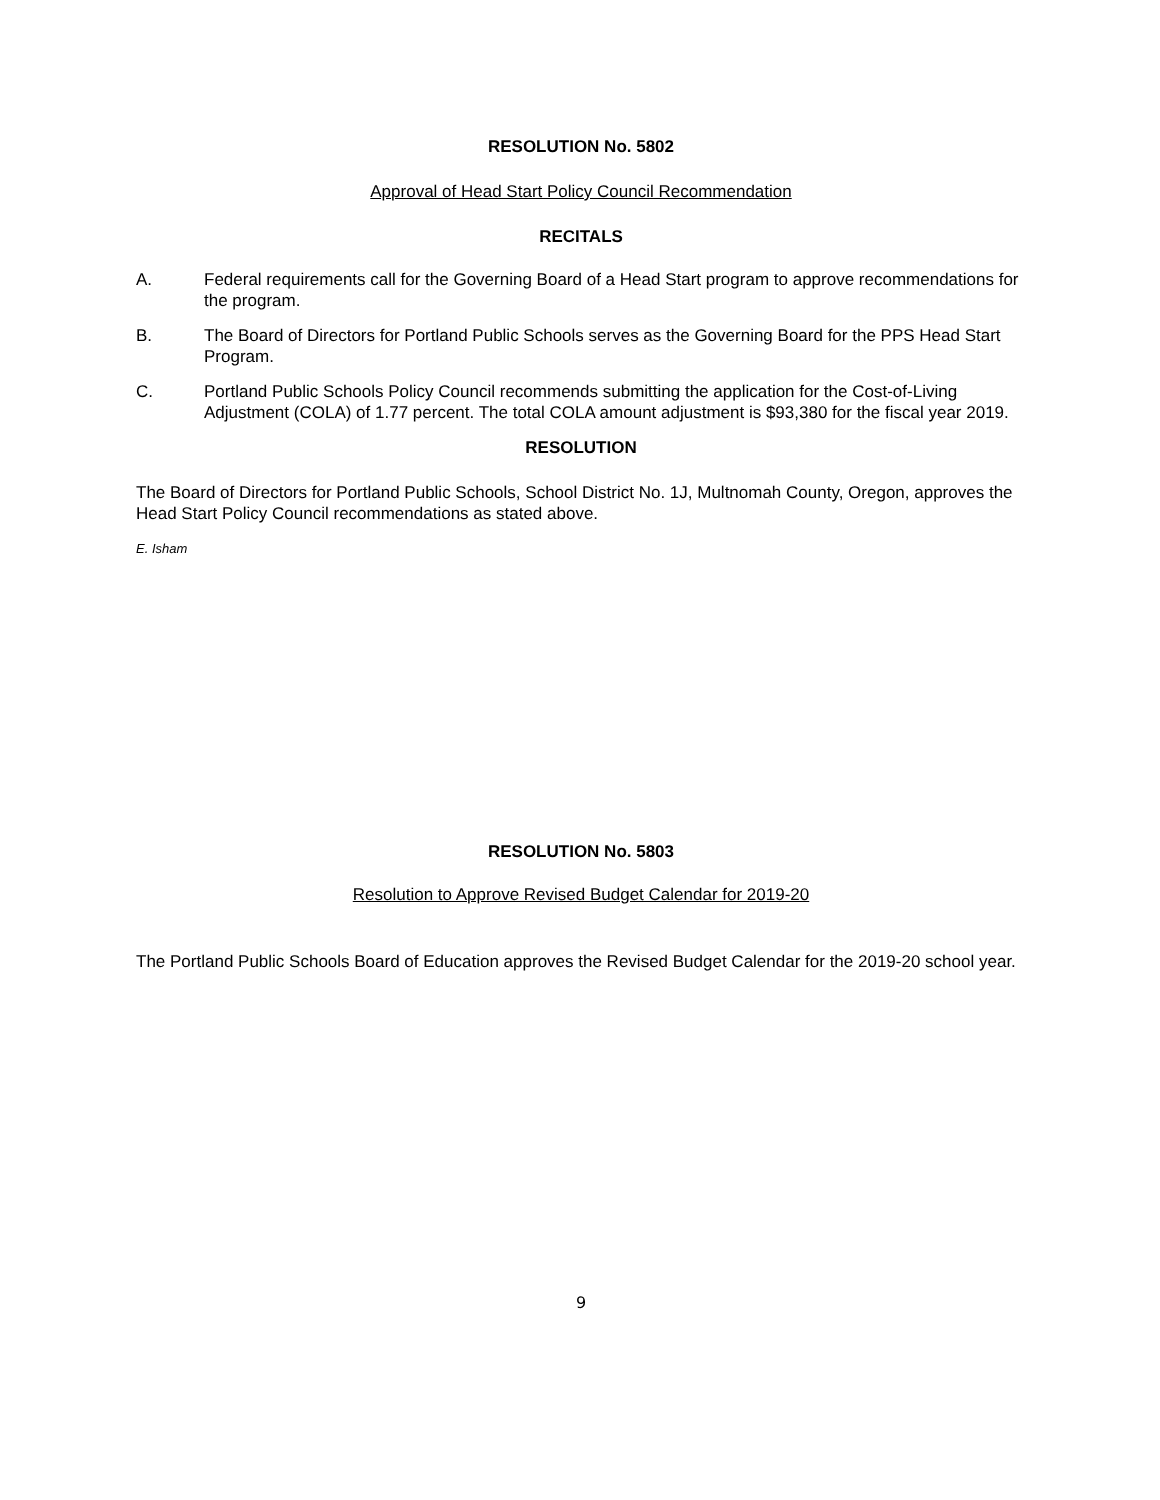RESOLUTION No. 5802
Approval of Head Start Policy Council Recommendation
RECITALS
A. Federal requirements call for the Governing Board of a Head Start program to approve recommendations for the program.
B. The Board of Directors for Portland Public Schools serves as the Governing Board for the PPS Head Start Program.
C. Portland Public Schools Policy Council recommends submitting the application for the Cost-of-Living Adjustment (COLA) of 1.77 percent. The total COLA amount adjustment is $93,380 for the fiscal year 2019.
RESOLUTION
The Board of Directors for Portland Public Schools, School District No. 1J, Multnomah County, Oregon, approves the Head Start Policy Council recommendations as stated above.
E. Isham
RESOLUTION No. 5803
Resolution to Approve Revised Budget Calendar for 2019-20
The Portland Public Schools Board of Education approves the Revised Budget Calendar for the 2019-20 school year.
9